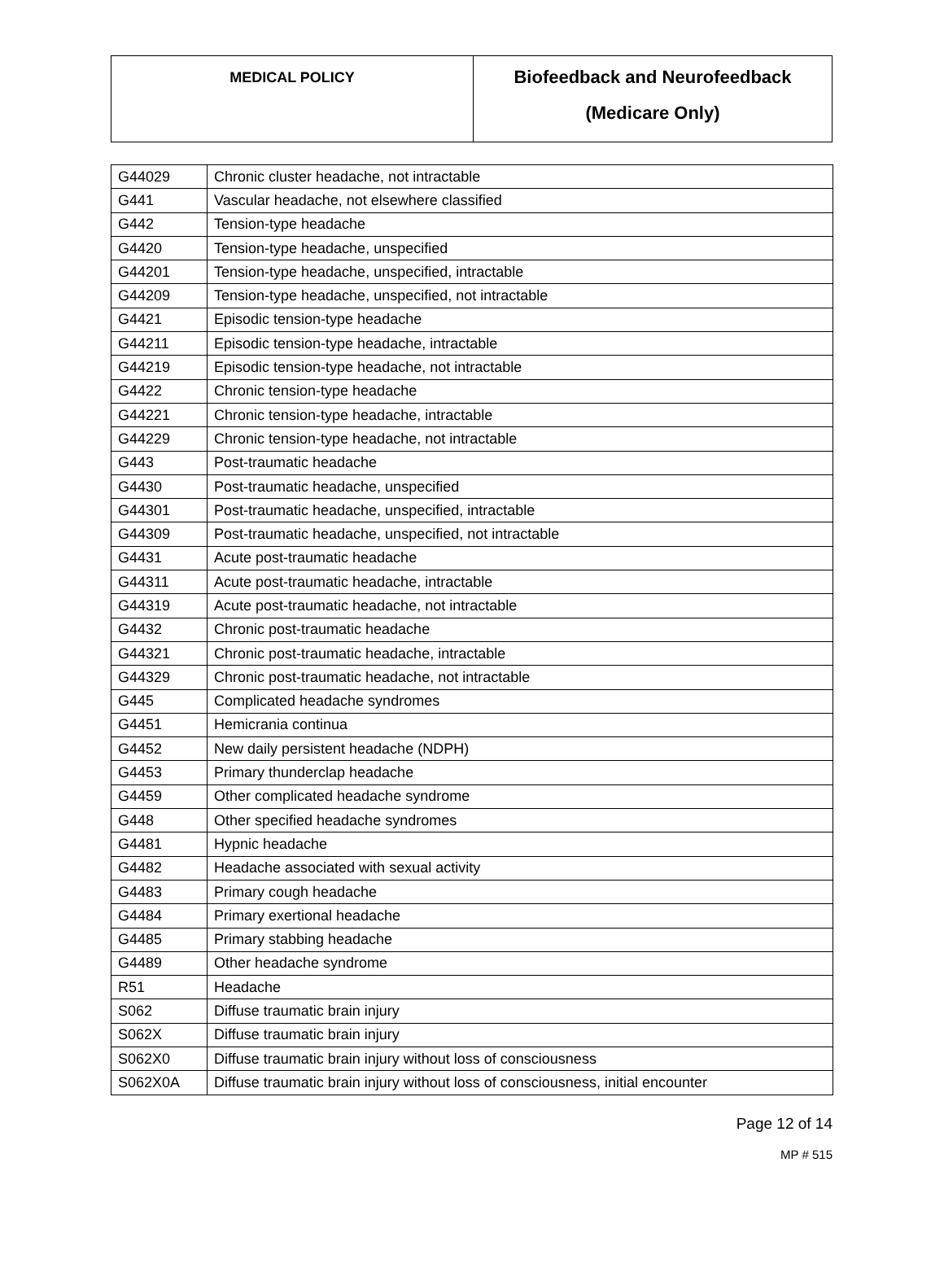| MEDICAL POLICY | Biofeedback and Neurofeedback (Medicare Only) |
| G44029 | Chronic cluster headache, not intractable |
| G441 | Vascular headache, not elsewhere classified |
| G442 | Tension-type headache |
| G4420 | Tension-type headache, unspecified |
| G44201 | Tension-type headache, unspecified, intractable |
| G44209 | Tension-type headache, unspecified, not intractable |
| G4421 | Episodic tension-type headache |
| G44211 | Episodic tension-type headache, intractable |
| G44219 | Episodic tension-type headache, not intractable |
| G4422 | Chronic tension-type headache |
| G44221 | Chronic tension-type headache, intractable |
| G44229 | Chronic tension-type headache, not intractable |
| G443 | Post-traumatic headache |
| G4430 | Post-traumatic headache, unspecified |
| G44301 | Post-traumatic headache, unspecified, intractable |
| G44309 | Post-traumatic headache, unspecified, not intractable |
| G4431 | Acute post-traumatic headache |
| G44311 | Acute post-traumatic headache, intractable |
| G44319 | Acute post-traumatic headache, not intractable |
| G4432 | Chronic post-traumatic headache |
| G44321 | Chronic post-traumatic headache, intractable |
| G44329 | Chronic post-traumatic headache, not intractable |
| G445 | Complicated headache syndromes |
| G4451 | Hemicrania continua |
| G4452 | New daily persistent headache (NDPH) |
| G4453 | Primary thunderclap headache |
| G4459 | Other complicated headache syndrome |
| G448 | Other specified headache syndromes |
| G4481 | Hypnic headache |
| G4482 | Headache associated with sexual activity |
| G4483 | Primary cough headache |
| G4484 | Primary exertional headache |
| G4485 | Primary stabbing headache |
| G4489 | Other headache syndrome |
| R51 | Headache |
| S062 | Diffuse traumatic brain injury |
| S062X | Diffuse traumatic brain injury |
| S062X0 | Diffuse traumatic brain injury without loss of consciousness |
| S062X0A | Diffuse traumatic brain injury without loss of consciousness, initial encounter |
Page 12 of 14
MP # 515